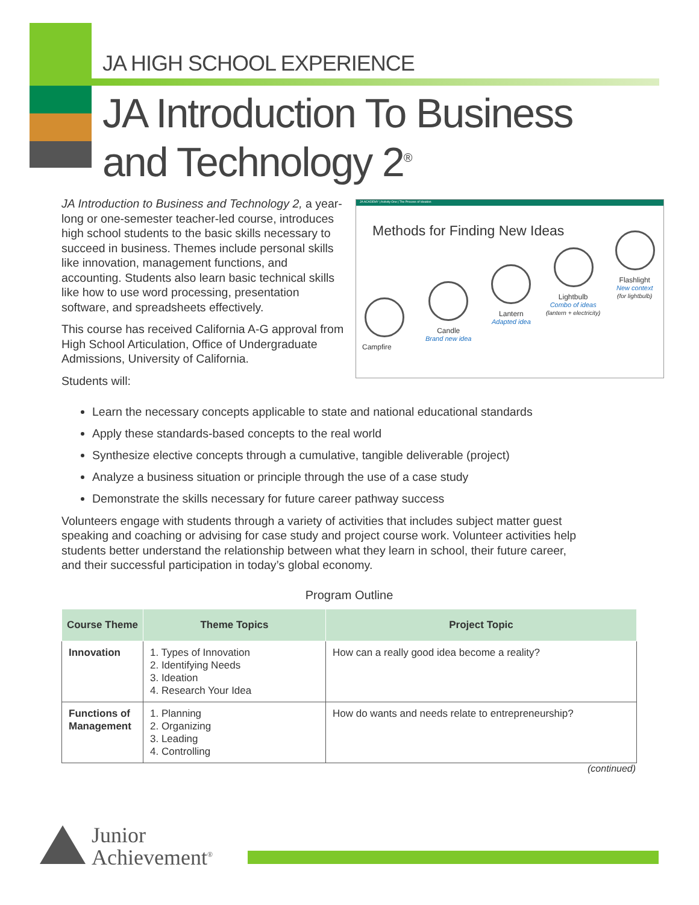JA HIGH SCHOOL EXPERIENCE
JA Introduction To Business
and Technology 2<sup>®</sup>
JA Introduction to Business and Technology 2, a year-long or one-semester teacher-led course, introduces high school students to the basic skills necessary to succeed in business. Themes include personal skills like innovation, management functions, and accounting. Students also learn basic technical skills like how to use word processing, presentation software, and spreadsheets effectively.
This course has received California A-G approval from High School Articulation, Office of Undergraduate Admissions, University of California.
Students will:
JA ACADEMY | Activity One | The Process of Ideation
Methods for Finding New Ideas
Campfire
Candle
Brand new idea
Lantern
Adapted idea
Lightbulb
Combo of ideas
(lantern + electricity)
Flashlight
New context
(for lightbulb)
Learn the necessary concepts applicable to state and national educational standards
Apply these standards-based concepts to the real world
Synthesize elective concepts through a cumulative, tangible deliverable (project)
Analyze a business situation or principle through the use of a case study
Demonstrate the skills necessary for future career pathway success
Volunteers engage with students through a variety of activities that includes subject matter guest speaking and coaching or advising for case study and project course work. Volunteer activities help students better understand the relationship between what they learn in school, their future career, and their successful participation in today’s global economy.
Program Outline
| Course Theme | Theme Topics | Project Topic |
| --- | --- | --- |
| Innovation | 1. Types of Innovation 2. Identifying Needs 3. Ideation 4. Research Your Idea | How can a really good idea become a reality? |
| Functions of Management | 1. Planning 2. Organizing 3. Leading 4. Controlling | How do wants and needs relate to entrepreneurship? |
(continued)
Junior
Achievement<sup>®</sup>